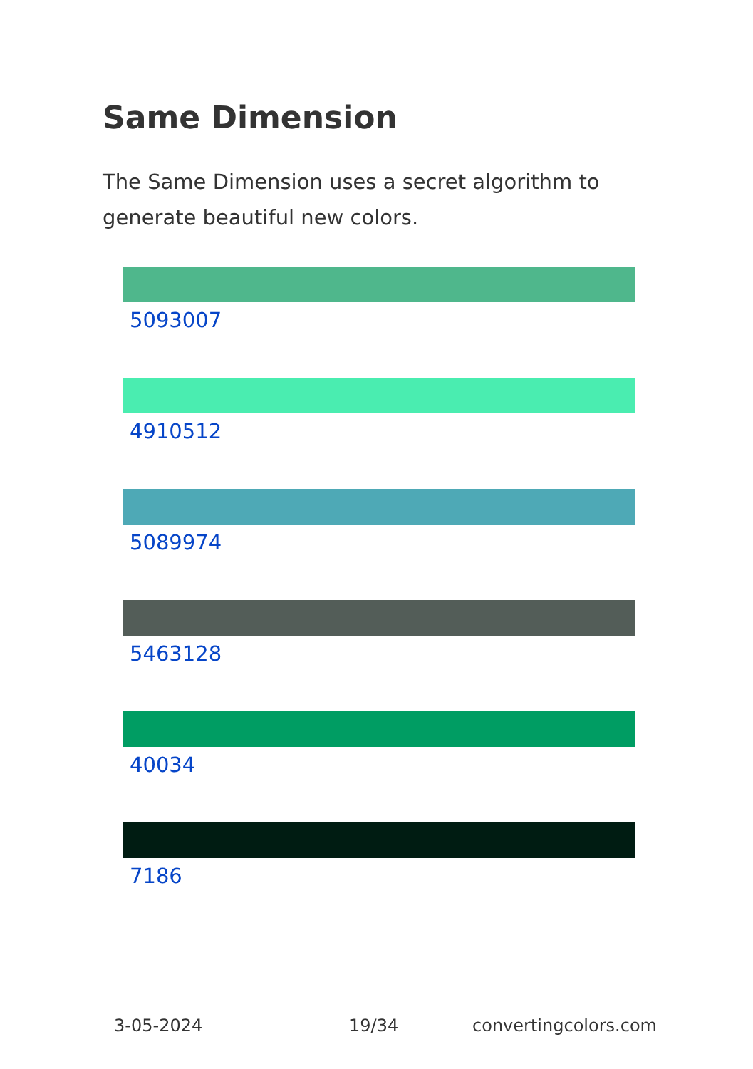Same Dimension
The Same Dimension uses a secret algorithm to generate beautiful new colors.
5093007
4910512
5089974
5463128
40034
7186
3-05-2024 19/34 convertingcolors.com